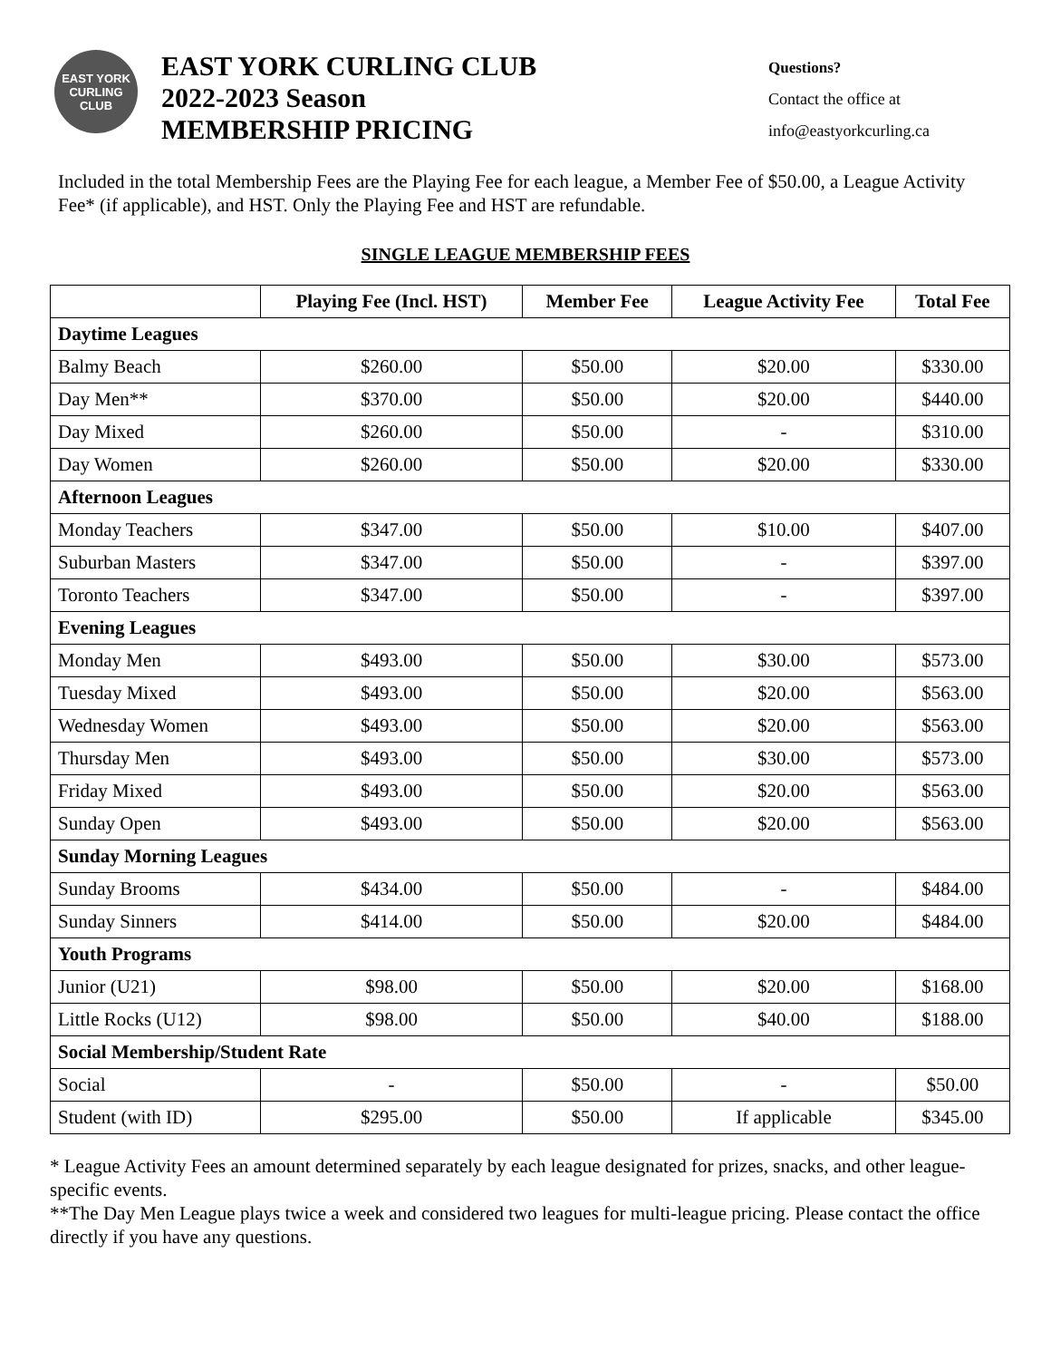EAST YORK
CURLING
CLUB
EAST YORK CURLING CLUB
2022-2023 Season
MEMBERSHIP PRICING
Questions?
Contact the office at
info@eastyorkcurling.ca
Included in the total Membership Fees are the Playing Fee for each league, a Member Fee of $50.00, a League Activity Fee* (if applicable), and HST. Only the Playing Fee and HST are refundable.
SINGLE LEAGUE MEMBERSHIP FEES
| | Playing Fee (Incl. HST) | Member Fee | League Activity Fee | Total Fee |
| --- | --- | --- | --- | --- |
| Daytime Leagues | | | | |
| Balmy Beach | $260.00 | $50.00 | $20.00 | $330.00 |
| Day Men** | $370.00 | $50.00 | $20.00 | $440.00 |
| Day Mixed | $260.00 | $50.00 | - | $310.00 |
| Day Women | $260.00 | $50.00 | $20.00 | $330.00 |
| Afternoon Leagues | | | | |
| Monday Teachers | $347.00 | $50.00 | $10.00 | $407.00 |
| Suburban Masters | $347.00 | $50.00 | - | $397.00 |
| Toronto Teachers | $347.00 | $50.00 | - | $397.00 |
| Evening Leagues | | | | |
| Monday Men | $493.00 | $50.00 | $30.00 | $573.00 |
| Tuesday Mixed | $493.00 | $50.00 | $20.00 | $563.00 |
| Wednesday Women | $493.00 | $50.00 | $20.00 | $563.00 |
| Thursday Men | $493.00 | $50.00 | $30.00 | $573.00 |
| Friday Mixed | $493.00 | $50.00 | $20.00 | $563.00 |
| Sunday Open | $493.00 | $50.00 | $20.00 | $563.00 |
| Sunday Morning Leagues | | | | |
| Sunday Brooms | $434.00 | $50.00 | - | $484.00 |
| Sunday Sinners | $414.00 | $50.00 | $20.00 | $484.00 |
| Youth Programs | | | | |
| Junior (U21) | $98.00 | $50.00 | $20.00 | $168.00 |
| Little Rocks (U12) | $98.00 | $50.00 | $40.00 | $188.00 |
| Social Membership/Student Rate | | | | |
| Social | - | $50.00 | - | $50.00 |
| Student (with ID) | $295.00 | $50.00 | If applicable | $345.00 |
* League Activity Fees an amount determined separately by each league designated for prizes, snacks, and other league-specific events.
**The Day Men League plays twice a week and considered two leagues for multi-league pricing. Please contact the office directly if you have any questions.